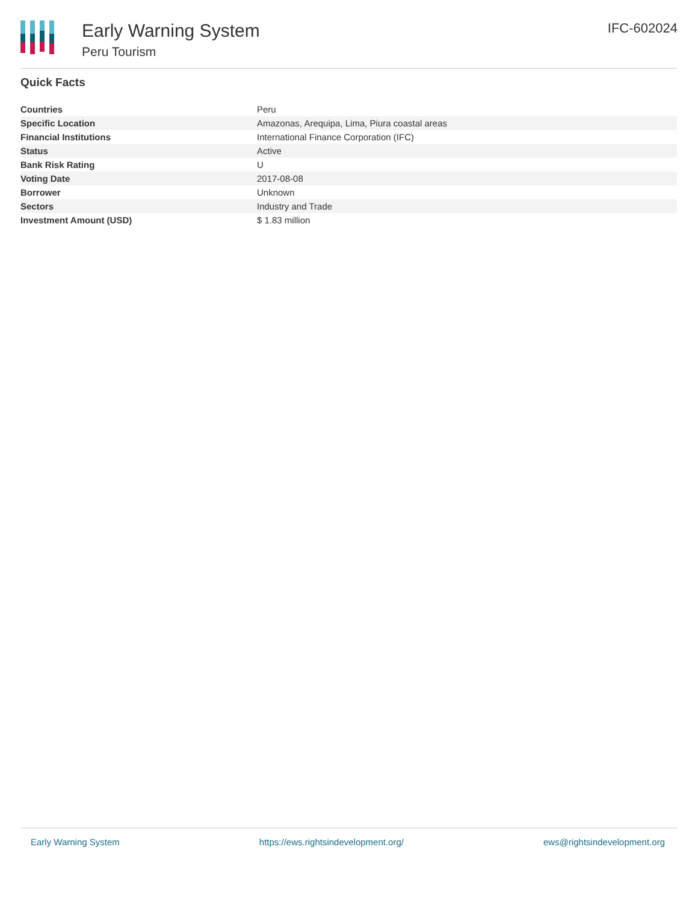Early Warning System
Peru Tourism
IFC-602024
Quick Facts
| Countries | Peru |
| Specific Location | Amazonas, Arequipa, Lima, Piura coastal areas |
| Financial Institutions | International Finance Corporation (IFC) |
| Status | Active |
| Bank Risk Rating | U |
| Voting Date | 2017-08-08 |
| Borrower | Unknown |
| Sectors | Industry and Trade |
| Investment Amount (USD) | $ 1.83 million |
Early Warning System https://ews.rightsindevelopment.org/ ews@rightsindevelopment.org